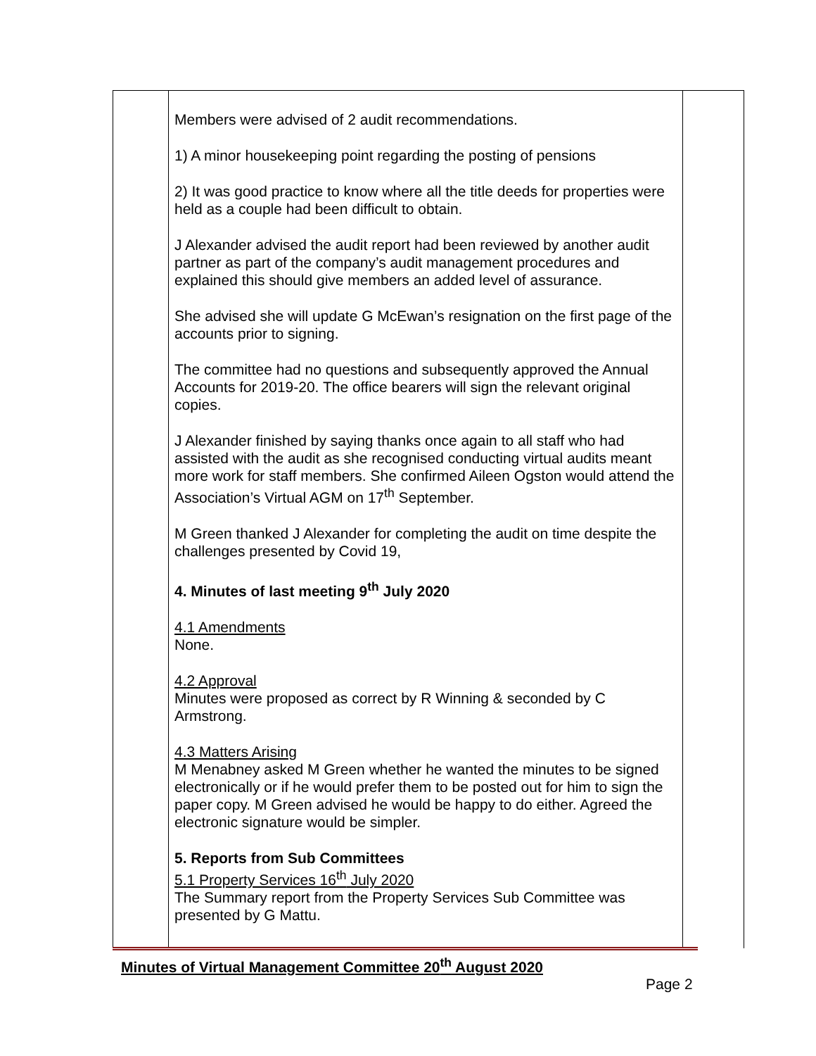| | Members were advised of 2 audit recommendations. 1) A minor housekeeping point regarding the posting of pensions 2) It was good practice to know where all the title deeds for properties were held as a couple had been difficult to obtain. J Alexander advised the audit report had been reviewed by another audit partner as part of the company’s audit management procedures and explained this should give members an added level of assurance. She advised she will update G McEwan’s resignation on the first page of the accounts prior to signing. The committee had no questions and subsequently approved the Annual Accounts for 2019-20. The office bearers will sign the relevant original copies. J Alexander finished by saying thanks once again to all staff who had assisted with the audit as she recognised conducting virtual audits meant more work for staff members. She confirmed Aileen Ogston would attend the Association’s Virtual AGM on 17<sup>th</sup> September. M Green thanked J Alexander for completing the audit on time despite the challenges presented by Covid 19, 4. Minutes of last meeting 9<sup>th</sup> July 2020 4.1 Amendments None. 4.2 Approval Minutes were proposed as correct by R Winning & seconded by C Armstrong. 4.3 Matters Arising M Menabney asked M Green whether he wanted the minutes to be signed electronically or if he would prefer them to be posted out for him to sign the paper copy. M Green advised he would be happy to do either. Agreed the electronic signature would be simpler. 5. Reports from Sub Committees 5.1 Property Services 16<sup>th</sup> July 2020 The Summary report from the Property Services Sub Committee was presented by G Mattu. | |
Minutes of Virtual Management Committee 20<sup>th</sup> August 2020
Page 2